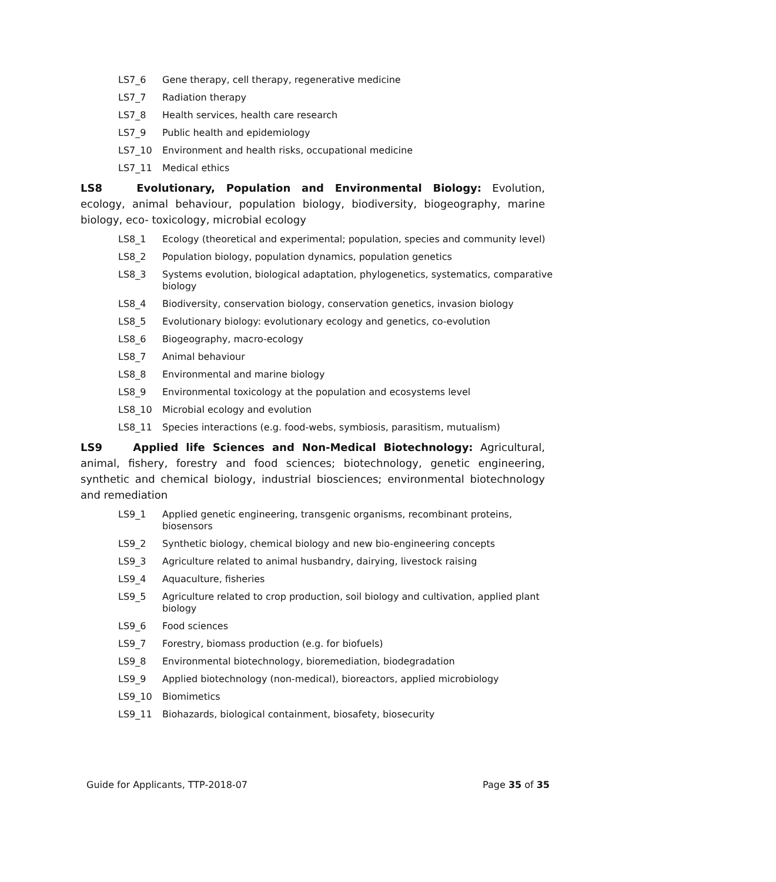LS7_6 Gene therapy, cell therapy, regenerative medicine
LS7_7 Radiation therapy
LS7_8 Health services, health care research
LS7_9 Public health and epidemiology
LS7_10 Environment and health risks, occupational medicine
LS7_11 Medical ethics
LS8 Evolutionary, Population and Environmental Biology: Evolution, ecology, animal behaviour, population biology, biodiversity, biogeography, marine biology, eco- toxicology, microbial ecology
LS8_1 Ecology (theoretical and experimental; population, species and community level)
LS8_2 Population biology, population dynamics, population genetics
LS8_3 Systems evolution, biological adaptation, phylogenetics, systematics, comparative biology
LS8_4 Biodiversity, conservation biology, conservation genetics, invasion biology
LS8_5 Evolutionary biology: evolutionary ecology and genetics, co-evolution
LS8_6 Biogeography, macro-ecology
LS8_7 Animal behaviour
LS8_8 Environmental and marine biology
LS8_9 Environmental toxicology at the population and ecosystems level
LS8_10 Microbial ecology and evolution
LS8_11 Species interactions (e.g. food-webs, symbiosis, parasitism, mutualism)
LS9 Applied life Sciences and Non-Medical Biotechnology: Agricultural, animal, fishery, forestry and food sciences; biotechnology, genetic engineering, synthetic and chemical biology, industrial biosciences; environmental biotechnology and remediation
LS9_1 Applied genetic engineering, transgenic organisms, recombinant proteins, biosensors
LS9_2 Synthetic biology, chemical biology and new bio-engineering concepts
LS9_3 Agriculture related to animal husbandry, dairying, livestock raising
LS9_4 Aquaculture, fisheries
LS9_5 Agriculture related to crop production, soil biology and cultivation, applied plant biology
LS9_6 Food sciences
LS9_7 Forestry, biomass production (e.g. for biofuels)
LS9_8 Environmental biotechnology, bioremediation, biodegradation
LS9_9 Applied biotechnology (non-medical), bioreactors, applied microbiology
LS9_10 Biomimetics
LS9_11 Biohazards, biological containment, biosafety, biosecurity
Guide for Applicants, TTP-2018-07 Page 35 of 35